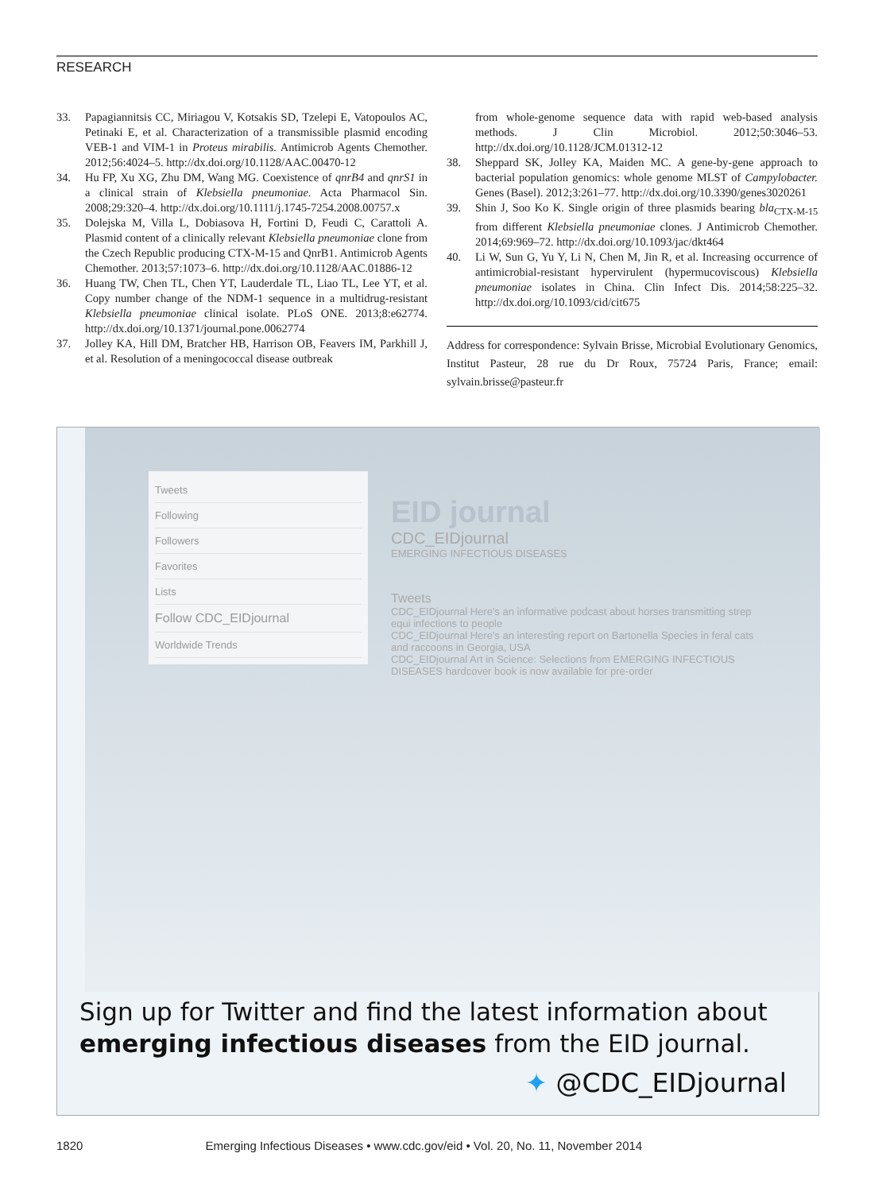RESEARCH
33. Papagiannitsis CC, Miriagou V, Kotsakis SD, Tzelepi E, Vatopoulos AC, Petinaki E, et al. Characterization of a transmissible plasmid encoding VEB-1 and VIM-1 in Proteus mirabilis. Antimicrob Agents Chemother. 2012;56:4024–5. http://dx.doi.org/10.1128/AAC.00470-12
34. Hu FP, Xu XG, Zhu DM, Wang MG. Coexistence of qnrB4 and qnrS1 in a clinical strain of Klebsiella pneumoniae. Acta Pharmacol Sin. 2008;29:320–4. http://dx.doi.org/10.1111/j.1745-7254.2008.00757.x
35. Dolejska M, Villa L, Dobiasova H, Fortini D, Feudi C, Carattoli A. Plasmid content of a clinically relevant Klebsiella pneumoniae clone from the Czech Republic producing CTX-M-15 and QnrB1. Antimicrob Agents Chemother. 2013;57:1073–6. http://dx.doi.org/10.1128/AAC.01886-12
36. Huang TW, Chen TL, Chen YT, Lauderdale TL, Liao TL, Lee YT, et al. Copy number change of the NDM-1 sequence in a multidrug-resistant Klebsiella pneumoniae clinical isolate. PLoS ONE. 2013;8:e62774. http://dx.doi.org/10.1371/journal.pone.0062774
37. Jolley KA, Hill DM, Bratcher HB, Harrison OB, Feavers IM, Parkhill J, et al. Resolution of a meningococcal disease outbreak
from whole-genome sequence data with rapid web-based analysis methods. J Clin Microbiol. 2012;50:3046–53. http://dx.doi.org/10.1128/JCM.01312-12
38. Sheppard SK, Jolley KA, Maiden MC. A gene-by-gene approach to bacterial population genomics: whole genome MLST of Campylobacter. Genes (Basel). 2012;3:261–77. http://dx.doi.org/10.3390/genes3020261
39. Shin J, Soo Ko K. Single origin of three plasmids bearing bla<sub>CTX-M-15</sub> from different Klebsiella pneumoniae clones. J Antimicrob Chemother. 2014;69:969–72. http://dx.doi.org/10.1093/jac/dkt464
40. Li W, Sun G, Yu Y, Li N, Chen M, Jin R, et al. Increasing occurrence of antimicrobial-resistant hypervirulent (hypermucoviscous) Klebsiella pneumoniae isolates in China. Clin Infect Dis. 2014;58:225–32. http://dx.doi.org/10.1093/cid/cit675
Address for correspondence: Sylvain Brisse, Microbial Evolutionary Genomics, Institut Pasteur, 28 rue du Dr Roux, 75724 Paris, France; email: sylvain.brisse@pasteur.fr
Tweets
Following
Followers
Favorites
Lists
Follow CDC_EIDjournal
Worldwide Trends
EID journal
CDC_EIDjournal
EMERGING INFECTIOUS DISEASES
Tweets
CDC_EIDjournal Here's an informative podcast about horses transmitting strep equi infections to people
CDC_EIDjournal Here's an interesting report on Bartonella Species in feral cats and raccoons in Georgia, USA
CDC_EIDjournal Art in Science: Selections from EMERGING INFECTIOUS DISEASES hardcover book is now available for pre-order
Sign up for Twitter and find the latest information about
emerging infectious diseases from the EID journal.
✦ @CDC_EIDjournal
1820 Emerging Infectious Diseases • www.cdc.gov/eid • Vol. 20, No. 11, November 2014